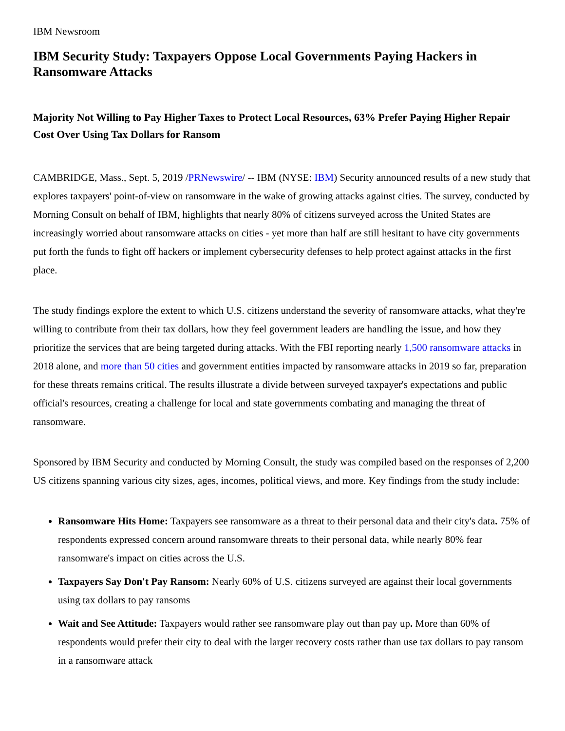IBM Newsroom
IBM Security Study: Taxpayers Oppose Local Governments Paying Hackers in Ransomware Attacks
Majority Not Willing to Pay Higher Taxes to Protect Local Resources, 63% Prefer Paying Higher Repair Cost Over Using Tax Dollars for Ransom
CAMBRIDGE, Mass., Sept. 5, 2019 /PRNewswire/ -- IBM (NYSE: IBM) Security announced results of a new study that explores taxpayers' point-of-view on ransomware in the wake of growing attacks against cities. The survey, conducted by Morning Consult on behalf of IBM, highlights that nearly 80% of citizens surveyed across the United States are increasingly worried about ransomware attacks on cities - yet more than half are still hesitant to have city governments put forth the funds to fight off hackers or implement cybersecurity defenses to help protect against attacks in the first place.
The study findings explore the extent to which U.S. citizens understand the severity of ransomware attacks, what they're willing to contribute from their tax dollars, how they feel government leaders are handling the issue, and how they prioritize the services that are being targeted during attacks. With the FBI reporting nearly 1,500 ransomware attacks in 2018 alone, and more than 50 cities and government entities impacted by ransomware attacks in 2019 so far, preparation for these threats remains critical. The results illustrate a divide between surveyed taxpayer's expectations and public official's resources, creating a challenge for local and state governments combating and managing the threat of ransomware.
Sponsored by IBM Security and conducted by Morning Consult, the study was compiled based on the responses of 2,200 US citizens spanning various city sizes, ages, incomes, political views, and more. Key findings from the study include:
Ransomware Hits Home: Taxpayers see ransomware as a threat to their personal data and their city's data. 75% of respondents expressed concern around ransomware threats to their personal data, while nearly 80% fear ransomware's impact on cities across the U.S.
Taxpayers Say Don't Pay Ransom: Nearly 60% of U.S. citizens surveyed are against their local governments using tax dollars to pay ransoms
Wait and See Attitude: Taxpayers would rather see ransomware play out than pay up. More than 60% of respondents would prefer their city to deal with the larger recovery costs rather than use tax dollars to pay ransom in a ransomware attack